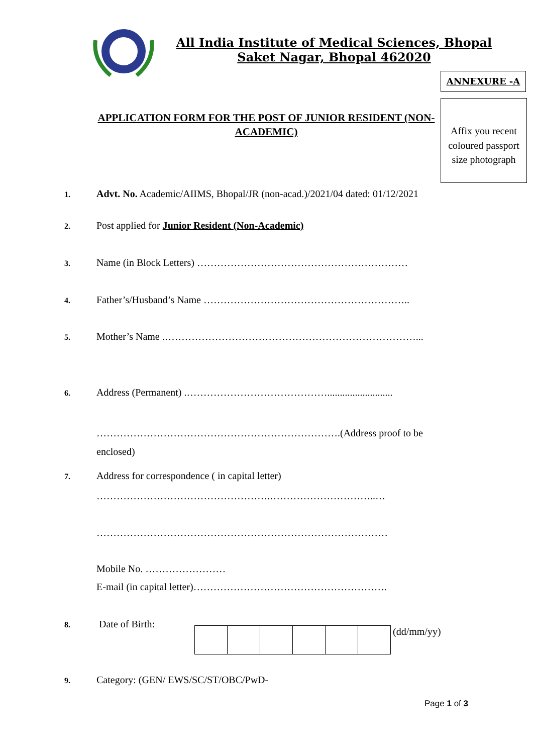All India Institute of Medical Sciences, Bhopal
Saket Nagar, Bhopal 462020
ANNEXURE -A
Affix you recent coloured passport size photograph
APPLICATION FORM FOR THE POST OF JUNIOR RESIDENT (NON-
ACADEMIC)
1. Advt. No. Academic/AIIMS, Bhopal/JR (non-acad.)/2021/04 dated: 01/12/2021
2. Post applied for Junior Resident (Non-Academic)
3. Name (in Block Letters) ………………………………………………………
4. Father’s/Husband’s Name ……………………………………………………..
5. Mother’s Name .…………………………………………………………………...
6. Address (Permanent) .……………………………………..........................
……………………………………………………………….(Address proof to be enclosed)
7. Address for correspondence ( in capital letter)
…………………………………………….…………………………..…
……………………………………………………………………………
Mobile No. ……………………
E-mail (in capital letter)………………………………………………….
8. Date of Birth:
(dd/mm/yy)
9. Category: (GEN/ EWS/SC/ST/OBC/PwD-
Page 1 of 3